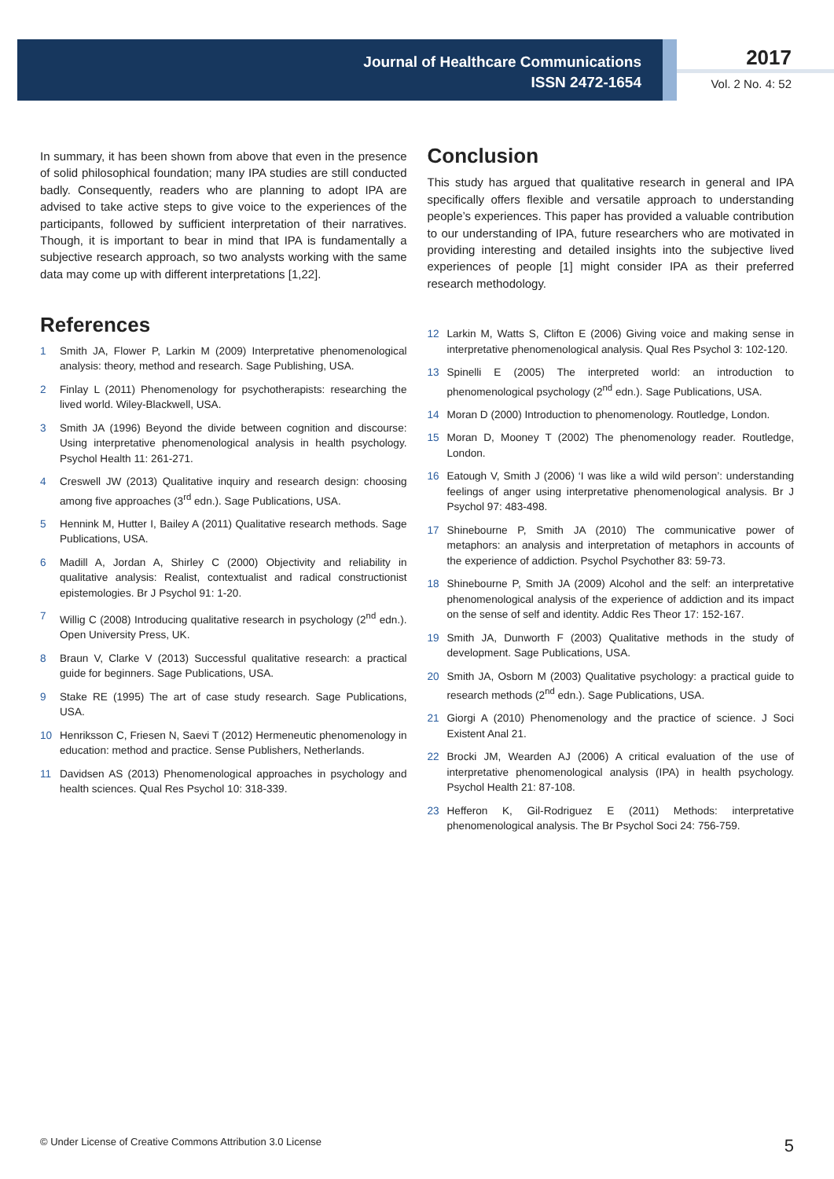Journal of Healthcare Communications
ISSN 2472-1654
2017
Vol. 2 No. 4: 52
In summary, it has been shown from above that even in the presence of solid philosophical foundation; many IPA studies are still conducted badly. Consequently, readers who are planning to adopt IPA are advised to take active steps to give voice to the experiences of the participants, followed by sufficient interpretation of their narratives. Though, it is important to bear in mind that IPA is fundamentally a subjective research approach, so two analysts working with the same data may come up with different interpretations [1,22].
References
1 Smith JA, Flower P, Larkin M (2009) Interpretative phenomenological analysis: theory, method and research. Sage Publishing, USA.
2 Finlay L (2011) Phenomenology for psychotherapists: researching the lived world. Wiley-Blackwell, USA.
3 Smith JA (1996) Beyond the divide between cognition and discourse: Using interpretative phenomenological analysis in health psychology. Psychol Health 11: 261-271.
4 Creswell JW (2013) Qualitative inquiry and research design: choosing among five approaches (3<sup>rd</sup> edn.). Sage Publications, USA.
5 Hennink M, Hutter I, Bailey A (2011) Qualitative research methods. Sage Publications, USA.
6 Madill A, Jordan A, Shirley C (2000) Objectivity and reliability in qualitative analysis: Realist, contextualist and radical constructionist epistemologies. Br J Psychol 91: 1-20.
7 Willig C (2008) Introducing qualitative research in psychology (2<sup>nd</sup> edn.). Open University Press, UK.
8 Braun V, Clarke V (2013) Successful qualitative research: a practical guide for beginners. Sage Publications, USA.
9 Stake RE (1995) The art of case study research. Sage Publications, USA.
10 Henriksson C, Friesen N, Saevi T (2012) Hermeneutic phenomenology in education: method and practice. Sense Publishers, Netherlands.
11 Davidsen AS (2013) Phenomenological approaches in psychology and health sciences. Qual Res Psychol 10: 318-339.
Conclusion
This study has argued that qualitative research in general and IPA specifically offers flexible and versatile approach to understanding people’s experiences. This paper has provided a valuable contribution to our understanding of IPA, future researchers who are motivated in providing interesting and detailed insights into the subjective lived experiences of people [1] might consider IPA as their preferred research methodology.
12 Larkin M, Watts S, Clifton E (2006) Giving voice and making sense in interpretative phenomenological analysis. Qual Res Psychol 3: 102-120.
13 Spinelli E (2005) The interpreted world: an introduction to phenomenological psychology (2<sup>nd</sup> edn.). Sage Publications, USA.
14 Moran D (2000) Introduction to phenomenology. Routledge, London.
15 Moran D, Mooney T (2002) The phenomenology reader. Routledge, London.
16 Eatough V, Smith J (2006) ‘I was like a wild wild person’: understanding feelings of anger using interpretative phenomenological analysis. Br J Psychol 97: 483-498.
17 Shinebourne P, Smith JA (2010) The communicative power of metaphors: an analysis and interpretation of metaphors in accounts of the experience of addiction. Psychol Psychother 83: 59-73.
18 Shinebourne P, Smith JA (2009) Alcohol and the self: an interpretative phenomenological analysis of the experience of addiction and its impact on the sense of self and identity. Addic Res Theor 17: 152-167.
19 Smith JA, Dunworth F (2003) Qualitative methods in the study of development. Sage Publications, USA.
20 Smith JA, Osborn M (2003) Qualitative psychology: a practical guide to research methods (2<sup>nd</sup> edn.). Sage Publications, USA.
21 Giorgi A (2010) Phenomenology and the practice of science. J Soci Existent Anal 21.
22 Brocki JM, Wearden AJ (2006) A critical evaluation of the use of interpretative phenomenological analysis (IPA) in health psychology. Psychol Health 21: 87-108.
23 Hefferon K, Gil-Rodriguez E (2011) Methods: interpretative phenomenological analysis. The Br Psychol Soci 24: 756-759.
© Under License of Creative Commons Attribution 3.0 License 5